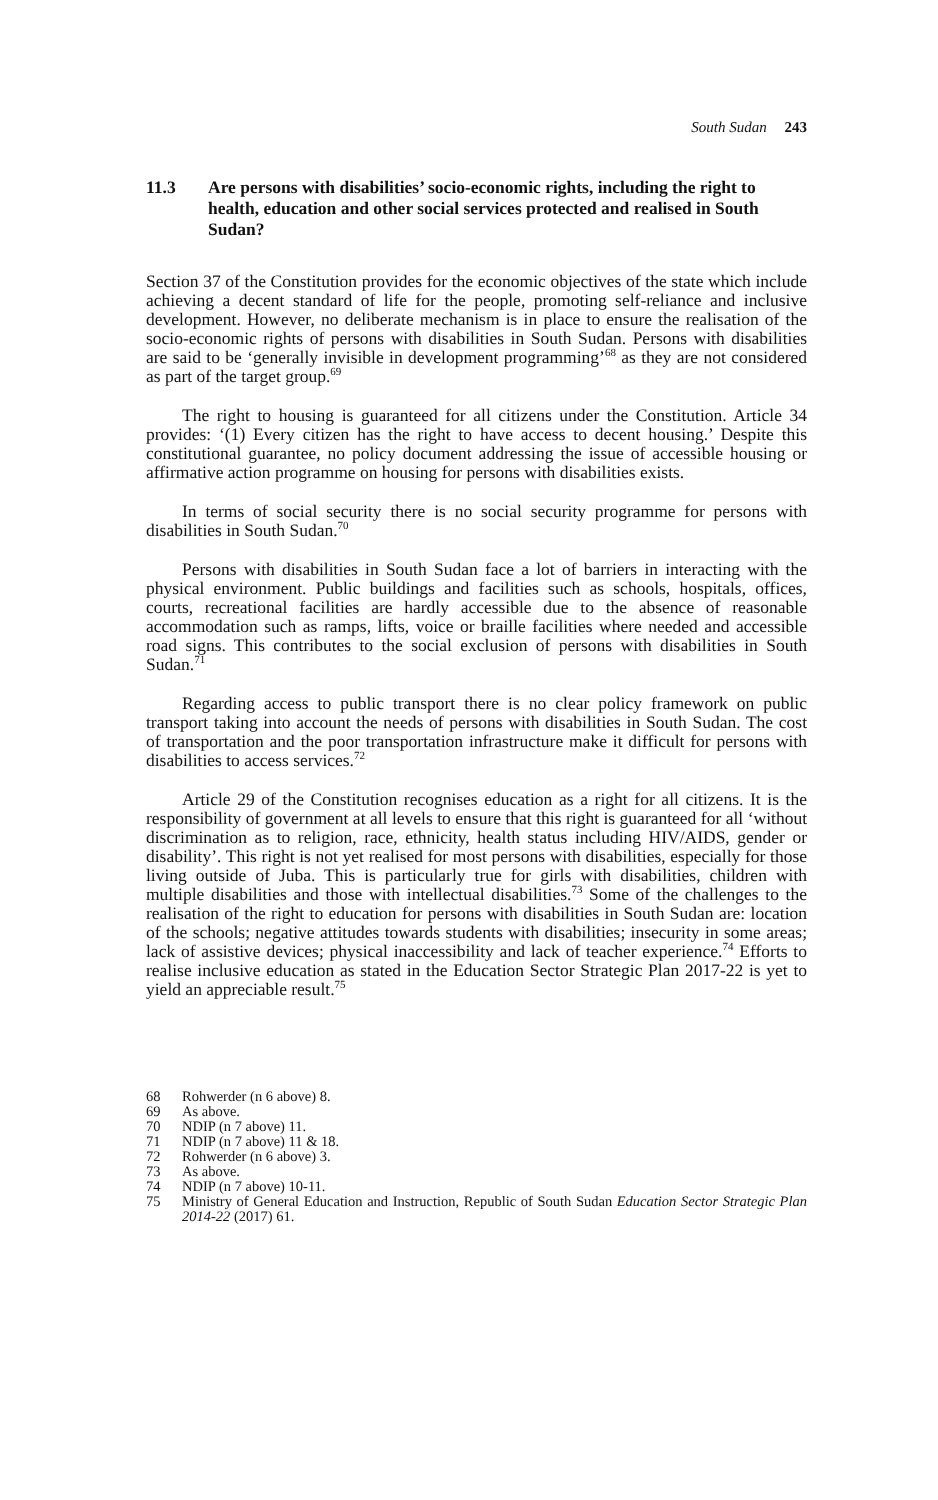South Sudan 243
11.3 Are persons with disabilities’ socio-economic rights, including the right to health, education and other social services protected and realised in South Sudan?
Section 37 of the Constitution provides for the economic objectives of the state which include achieving a decent standard of life for the people, promoting self-reliance and inclusive development. However, no deliberate mechanism is in place to ensure the realisation of the socio-economic rights of persons with disabilities in South Sudan. Persons with disabilities are said to be ‘generally invisible in development programming’<sup>68</sup> as they are not considered as part of the target group.<sup>69</sup>
The right to housing is guaranteed for all citizens under the Constitution. Article 34 provides: ‘(1) Every citizen has the right to have access to decent housing.’ Despite this constitutional guarantee, no policy document addressing the issue of accessible housing or affirmative action programme on housing for persons with disabilities exists.
In terms of social security there is no social security programme for persons with disabilities in South Sudan.<sup>70</sup>
Persons with disabilities in South Sudan face a lot of barriers in interacting with the physical environment. Public buildings and facilities such as schools, hospitals, offices, courts, recreational facilities are hardly accessible due to the absence of reasonable accommodation such as ramps, lifts, voice or braille facilities where needed and accessible road signs. This contributes to the social exclusion of persons with disabilities in South Sudan.<sup>71</sup>
Regarding access to public transport there is no clear policy framework on public transport taking into account the needs of persons with disabilities in South Sudan. The cost of transportation and the poor transportation infrastructure make it difficult for persons with disabilities to access services.<sup>72</sup>
Article 29 of the Constitution recognises education as a right for all citizens. It is the responsibility of government at all levels to ensure that this right is guaranteed for all ‘without discrimination as to religion, race, ethnicity, health status including HIV/AIDS, gender or disability’. This right is not yet realised for most persons with disabilities, especially for those living outside of Juba. This is particularly true for girls with disabilities, children with multiple disabilities and those with intellectual disabilities.<sup>73</sup> Some of the challenges to the realisation of the right to education for persons with disabilities in South Sudan are: location of the schools; negative attitudes towards students with disabilities; insecurity in some areas; lack of assistive devices; physical inaccessibility and lack of teacher experience.<sup>74</sup> Efforts to realise inclusive education as stated in the Education Sector Strategic Plan 2017-22 is yet to yield an appreciable result.<sup>75</sup>
68 Rohwerder (n 6 above) 8.
69 As above.
70 NDIP (n 7 above) 11.
71 NDIP (n 7 above) 11 & 18.
72 Rohwerder (n 6 above) 3.
73 As above.
74 NDIP (n 7 above) 10-11.
75 Ministry of General Education and Instruction, Republic of South Sudan Education Sector Strategic Plan 2014-22 (2017) 61.